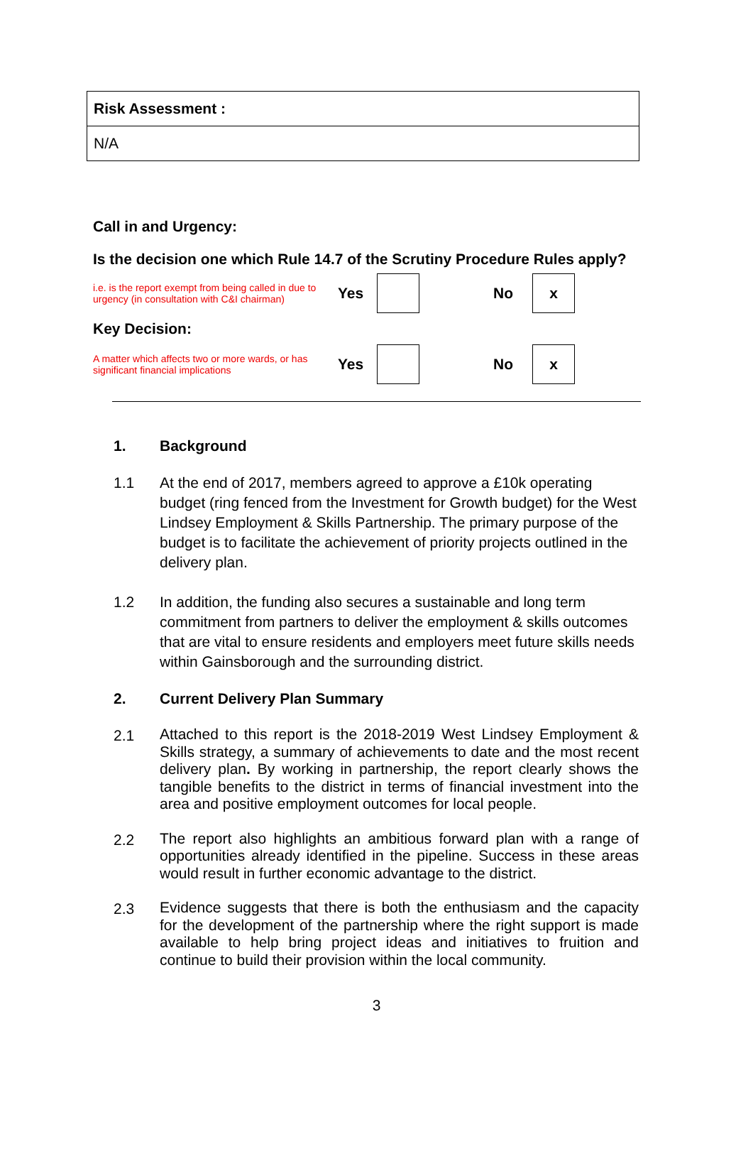| Risk Assessment : |
| N/A |
Call in and Urgency:
Is the decision one which Rule 14.7 of the Scrutiny Procedure Rules apply?
i.e. is the report exempt from being called in due to urgency (in consultation with C&I chairman)
Yes No
x
Key Decision:
A matter which affects two or more wards, or has significant financial implications
Yes No
x
1. Background
1.1 At the end of 2017, members agreed to approve a £10k operating budget (ring fenced from the Investment for Growth budget) for the West Lindsey Employment & Skills Partnership. The primary purpose of the budget is to facilitate the achievement of priority projects outlined in the delivery plan.
1.2 In addition, the funding also secures a sustainable and long term commitment from partners to deliver the employment & skills outcomes that are vital to ensure residents and employers meet future skills needs within Gainsborough and the surrounding district.
2. Current Delivery Plan Summary
2.1 Attached to this report is the 2018-2019 West Lindsey Employment & Skills strategy, a summary of achievements to date and the most recent delivery plan. By working in partnership, the report clearly shows the tangible benefits to the district in terms of financial investment into the area and positive employment outcomes for local people.
2.2 The report also highlights an ambitious forward plan with a range of opportunities already identified in the pipeline. Success in these areas would result in further economic advantage to the district.
2.3 Evidence suggests that there is both the enthusiasm and the capacity for the development of the partnership where the right support is made available to help bring project ideas and initiatives to fruition and continue to build their provision within the local community.
3